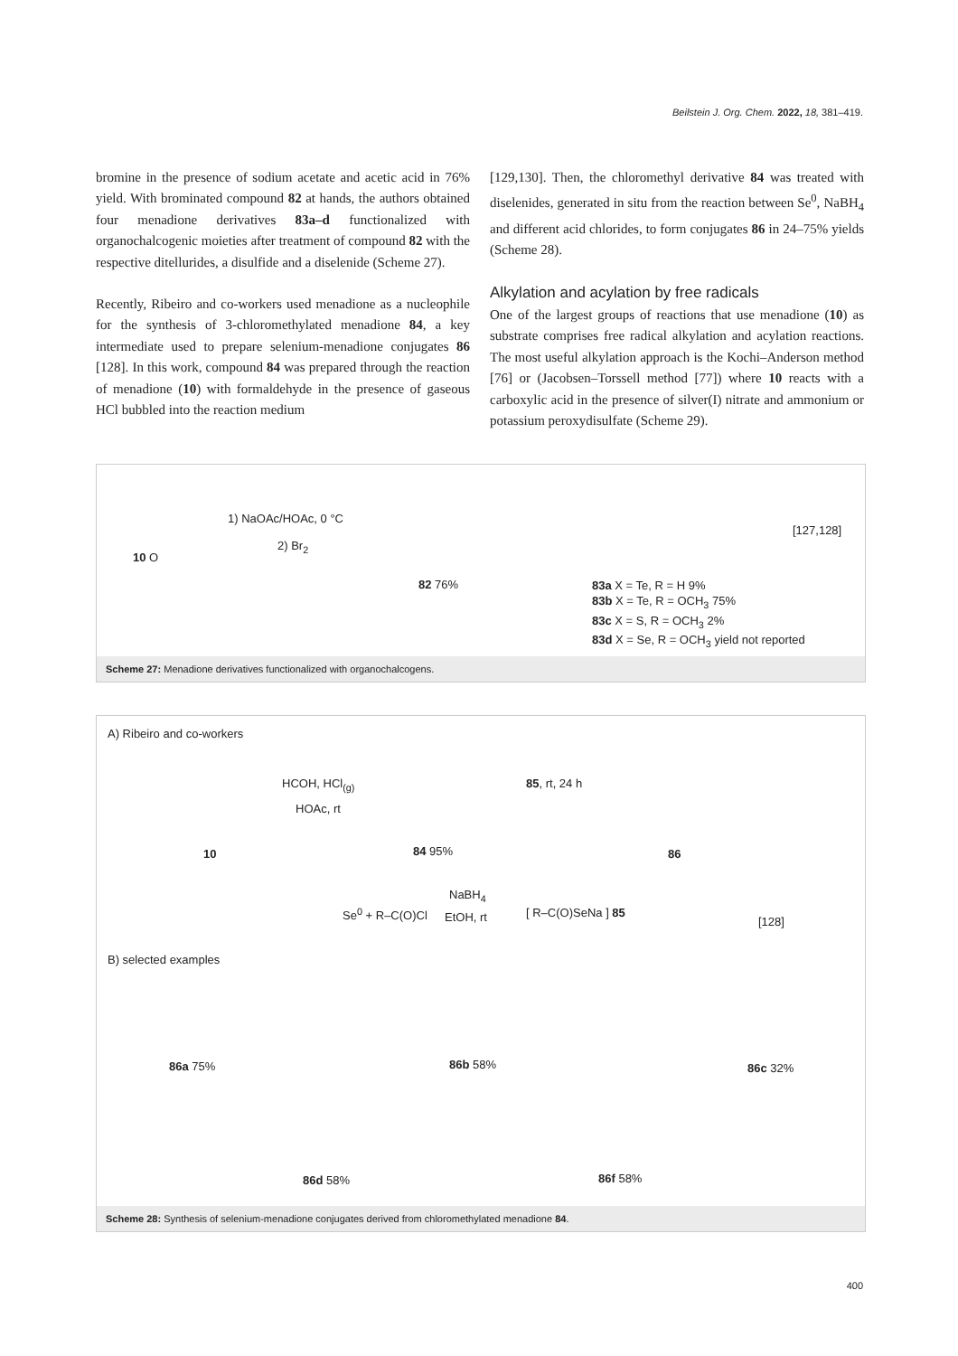Beilstein J. Org. Chem. 2022, 18, 381–419.
bromine in the presence of sodium acetate and acetic acid in 76% yield. With brominated compound 82 at hands, the authors obtained four menadione derivatives 83a–d functionalized with organochalcogenic moieties after treatment of compound 82 with the respective ditellurides, a disulfide and a diselenide (Scheme 27).
Recently, Ribeiro and co-workers used menadione as a nucleophile for the synthesis of 3-chloromethylated menadione 84, a key intermediate used to prepare selenium-menadione conjugates 86 [128]. In this work, compound 84 was prepared through the reaction of menadione (10) with formaldehyde in the presence of gaseous HCl bubbled into the reaction medium
[129,130]. Then, the chloromethyl derivative 84 was treated with diselenides, generated in situ from the reaction between Se<sup>0</sup>, NaBH<sub>4</sub> and different acid chlorides, to form conjugates 86 in 24–75% yields (Scheme 28).
Alkylation and acylation by free radicals
One of the largest groups of reactions that use menadione (10) as substrate comprises free radical alkylation and acylation reactions. The most useful alkylation approach is the Kochi–Anderson method [76] or (Jacobsen–Torssell method [77]) where 10 reacts with a carboxylic acid in the presence of silver(I) nitrate and ammonium or potassium peroxydisulfate (Scheme 29).
10 O
1) NaOAc/HOAc, 0 °C
2) Br<sub>2</sub>
82 76%
[127,128]
83a X = Te, R = H 9%
83b X = Te, R = OCH<sub>3</sub> 75%
83c X = S, R = OCH<sub>3</sub> 2%
83d X = Se, R = OCH<sub>3</sub> yield not reported
Scheme 27: Menadione derivatives functionalized with organochalcogens.
A) Ribeiro and co-workers
HCOH, HCl<sub>(g)</sub>
HOAc, rt
85, rt, 24 h
10 84 95% 86
Se<sup>0</sup> + R–C(O)Cl
NaBH<sub>4</sub>
EtOH, rt [ R–C(O)SeNa ] 85
[128]
B) selected examples
86a 75% 86b 58% 86c 32%
86d 58% 86f 58%
Scheme 28: Synthesis of selenium-menadione conjugates derived from chloromethylated menadione 84.
400